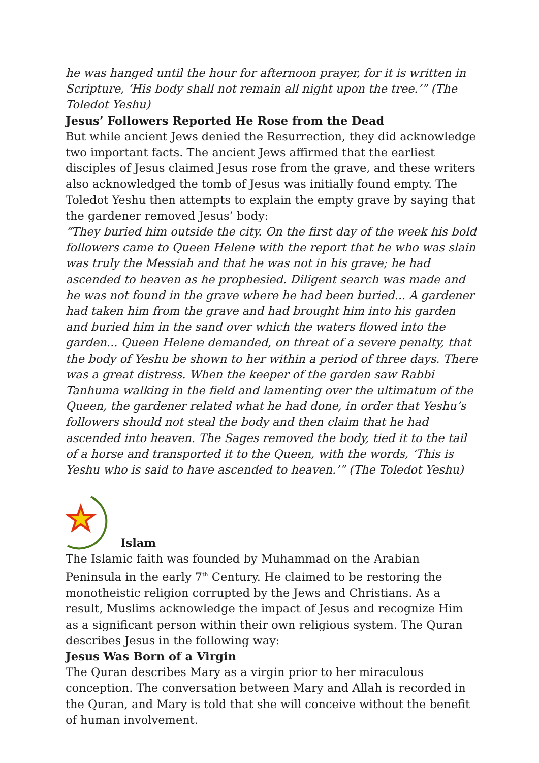he was hanged until the hour for afternoon prayer, for it is written in Scripture, ‘His body shall not remain all night upon the tree.’” (The Toledot Yeshu)
Jesus’ Followers Reported He Rose from the Dead
But while ancient Jews denied the Resurrection, they did acknowledge two important facts. The ancient Jews affirmed that the earliest disciples of Jesus claimed Jesus rose from the grave, and these writers also acknowledged the tomb of Jesus was initially found empty. The Toledot Yeshu then attempts to explain the empty grave by saying that the gardener removed Jesus’ body:
“They buried him outside the city. On the first day of the week his bold followers came to Queen Helene with the report that he who was slain was truly the Messiah and that he was not in his grave; he had ascended to heaven as he prophesied. Diligent search was made and he was not found in the grave where he had been buried... A gardener had taken him from the grave and had brought him into his garden and buried him in the sand over which the waters flowed into the garden... Queen Helene demanded, on threat of a severe penalty, that the body of Yeshu be shown to her within a period of three days. There was a great distress. When the keeper of the garden saw Rabbi Tanhuma walking in the field and lamenting over the ultimatum of the Queen, the gardener related what he had done, in order that Yeshu’s followers should not steal the body and then claim that he had ascended into heaven. The Sages removed the body, tied it to the tail of a horse and transported it to the Queen, with the words, ‘This is Yeshu who is said to have ascended to heaven.’” (The Toledot Yeshu)
Islam
The Islamic faith was founded by Muhammad on the Arabian Peninsula in the early 7<sup>th</sup> Century. He claimed to be restoring the monotheistic religion corrupted by the Jews and Christians. As a result, Muslims acknowledge the impact of Jesus and recognize Him as a significant person within their own religious system. The Quran describes Jesus in the following way:
Jesus Was Born of a Virgin
The Quran describes Mary as a virgin prior to her miraculous conception. The conversation between Mary and Allah is recorded in the Quran, and Mary is told that she will conceive without the benefit of human involvement.